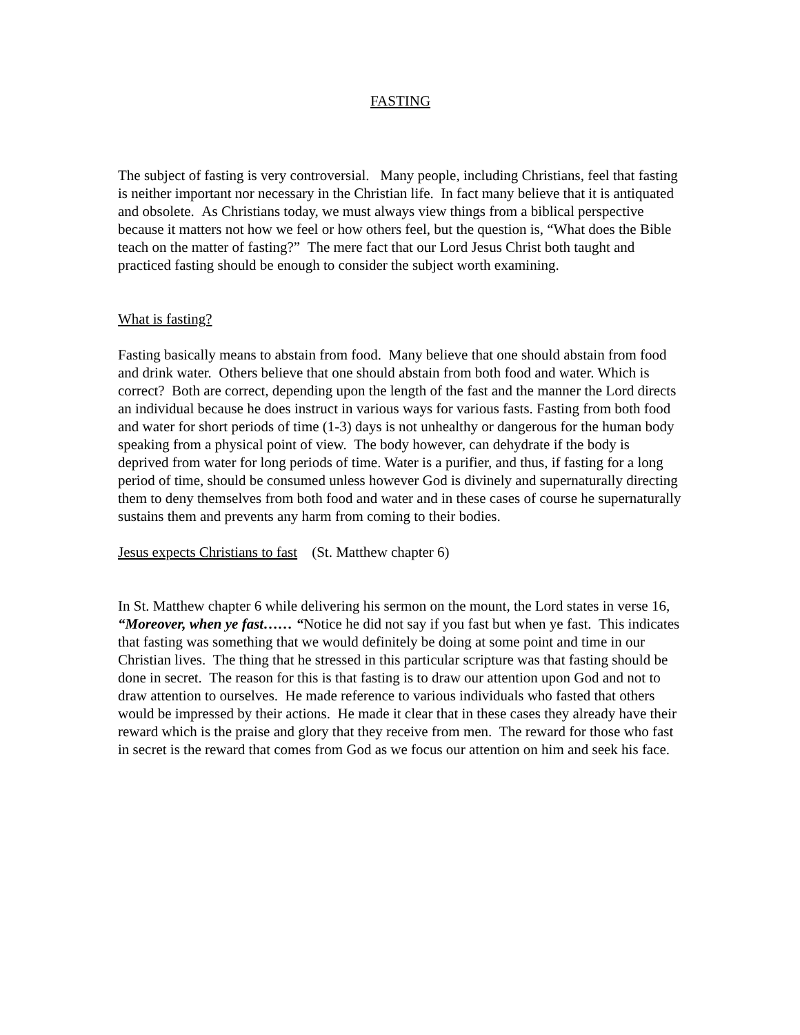FASTING
The subject of fasting is very controversial. Many people, including Christians, feel that fasting is neither important nor necessary in the Christian life. In fact many believe that it is antiquated and obsolete. As Christians today, we must always view things from a biblical perspective because it matters not how we feel or how others feel, but the question is, “What does the Bible teach on the matter of fasting?” The mere fact that our Lord Jesus Christ both taught and practiced fasting should be enough to consider the subject worth examining.
What is fasting?
Fasting basically means to abstain from food. Many believe that one should abstain from food and drink water. Others believe that one should abstain from both food and water. Which is correct? Both are correct, depending upon the length of the fast and the manner the Lord directs an individual because he does instruct in various ways for various fasts. Fasting from both food and water for short periods of time (1-3) days is not unhealthy or dangerous for the human body speaking from a physical point of view. The body however, can dehydrate if the body is deprived from water for long periods of time. Water is a purifier, and thus, if fasting for a long period of time, should be consumed unless however God is divinely and supernaturally directing them to deny themselves from both food and water and in these cases of course he supernaturally sustains them and prevents any harm from coming to their bodies.
Jesus expects Christians to fast (St. Matthew chapter 6)
In St. Matthew chapter 6 while delivering his sermon on the mount, the Lord states in verse 16, “Moreover, when ye fast…… “Notice he did not say if you fast but when ye fast. This indicates that fasting was something that we would definitely be doing at some point and time in our Christian lives. The thing that he stressed in this particular scripture was that fasting should be done in secret. The reason for this is that fasting is to draw our attention upon God and not to draw attention to ourselves. He made reference to various individuals who fasted that others would be impressed by their actions. He made it clear that in these cases they already have their reward which is the praise and glory that they receive from men. The reward for those who fast in secret is the reward that comes from God as we focus our attention on him and seek his face.